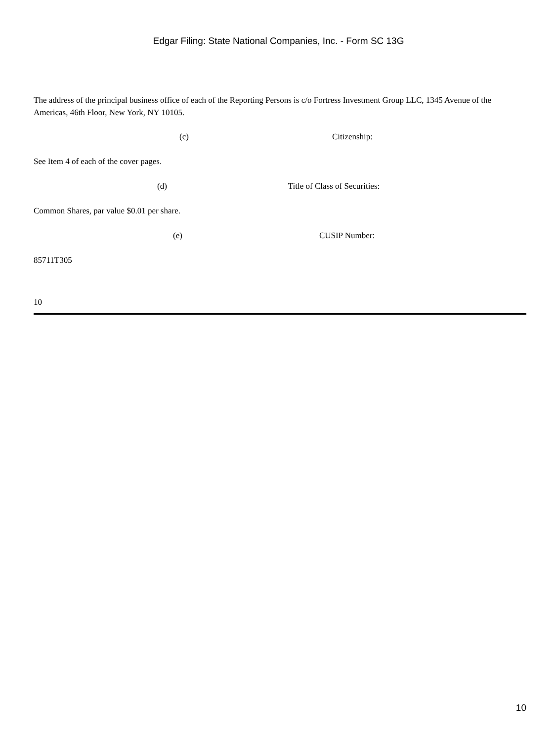Edgar Filing: State National Companies, Inc. - Form SC 13G
The address of the principal business office of each of the Reporting Persons is c/o Fortress Investment Group LLC, 1345 Avenue of the Americas, 46th Floor, New York, NY 10105.
(c) Citizenship:
See Item 4 of each of the cover pages.
(d) Title of Class of Securities:
Common Shares, par value $0.01 per share.
(e) CUSIP Number:
85711T305
10
10